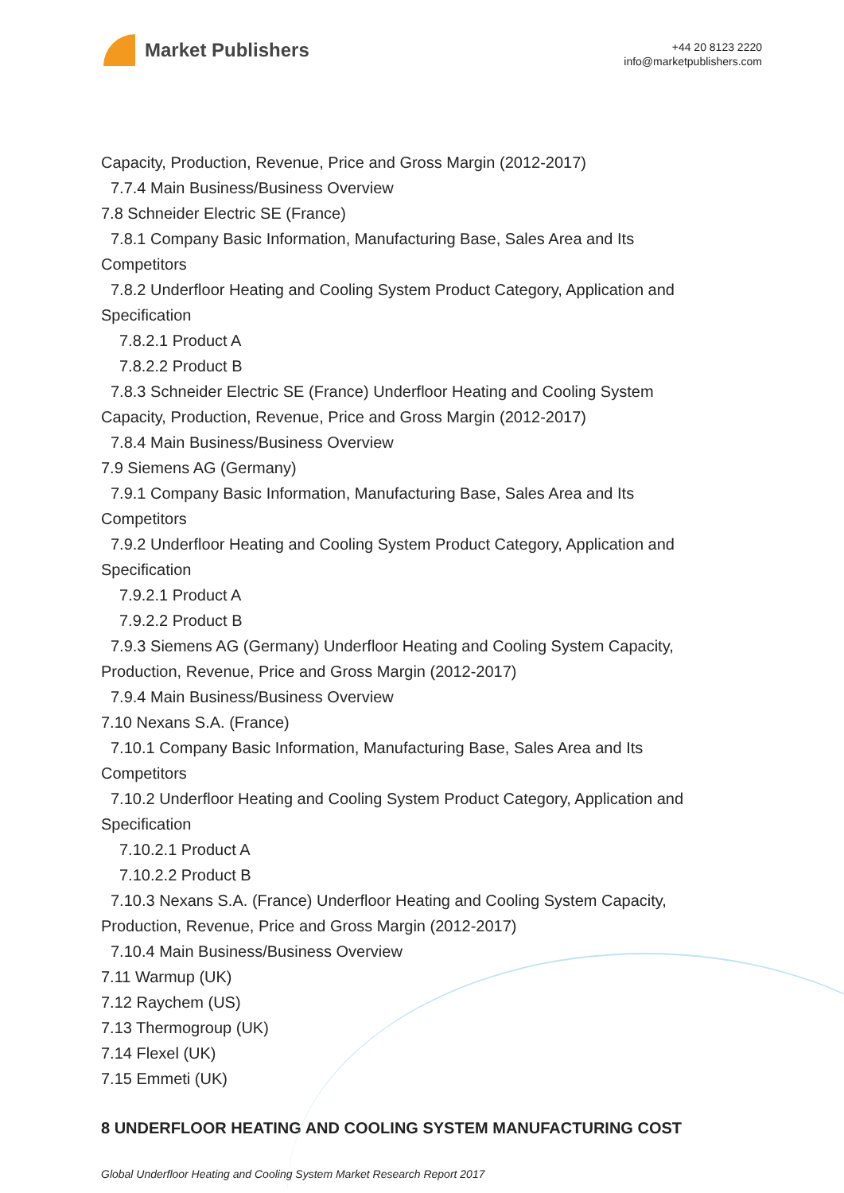Market Publishers
+44 20 8123 2220
info@marketpublishers.com
Capacity, Production, Revenue, Price and Gross Margin (2012-2017)
7.7.4 Main Business/Business Overview
7.8 Schneider Electric SE (France)
7.8.1 Company Basic Information, Manufacturing Base, Sales Area and Its
Competitors
7.8.2 Underfloor Heating and Cooling System Product Category, Application and
Specification
7.8.2.1 Product A
7.8.2.2 Product B
7.8.3 Schneider Electric SE (France) Underfloor Heating and Cooling System
Capacity, Production, Revenue, Price and Gross Margin (2012-2017)
7.8.4 Main Business/Business Overview
7.9 Siemens AG (Germany)
7.9.1 Company Basic Information, Manufacturing Base, Sales Area and Its
Competitors
7.9.2 Underfloor Heating and Cooling System Product Category, Application and
Specification
7.9.2.1 Product A
7.9.2.2 Product B
7.9.3 Siemens AG (Germany) Underfloor Heating and Cooling System Capacity,
Production, Revenue, Price and Gross Margin (2012-2017)
7.9.4 Main Business/Business Overview
7.10 Nexans S.A. (France)
7.10.1 Company Basic Information, Manufacturing Base, Sales Area and Its
Competitors
7.10.2 Underfloor Heating and Cooling System Product Category, Application and
Specification
7.10.2.1 Product A
7.10.2.2 Product B
7.10.3 Nexans S.A. (France) Underfloor Heating and Cooling System Capacity,
Production, Revenue, Price and Gross Margin (2012-2017)
7.10.4 Main Business/Business Overview
7.11 Warmup (UK)
7.12 Raychem (US)
7.13 Thermogroup (UK)
7.14 Flexel (UK)
7.15 Emmeti (UK)
8 UNDERFLOOR HEATING AND COOLING SYSTEM MANUFACTURING COST
Global Underfloor Heating and Cooling System Market Research Report 2017